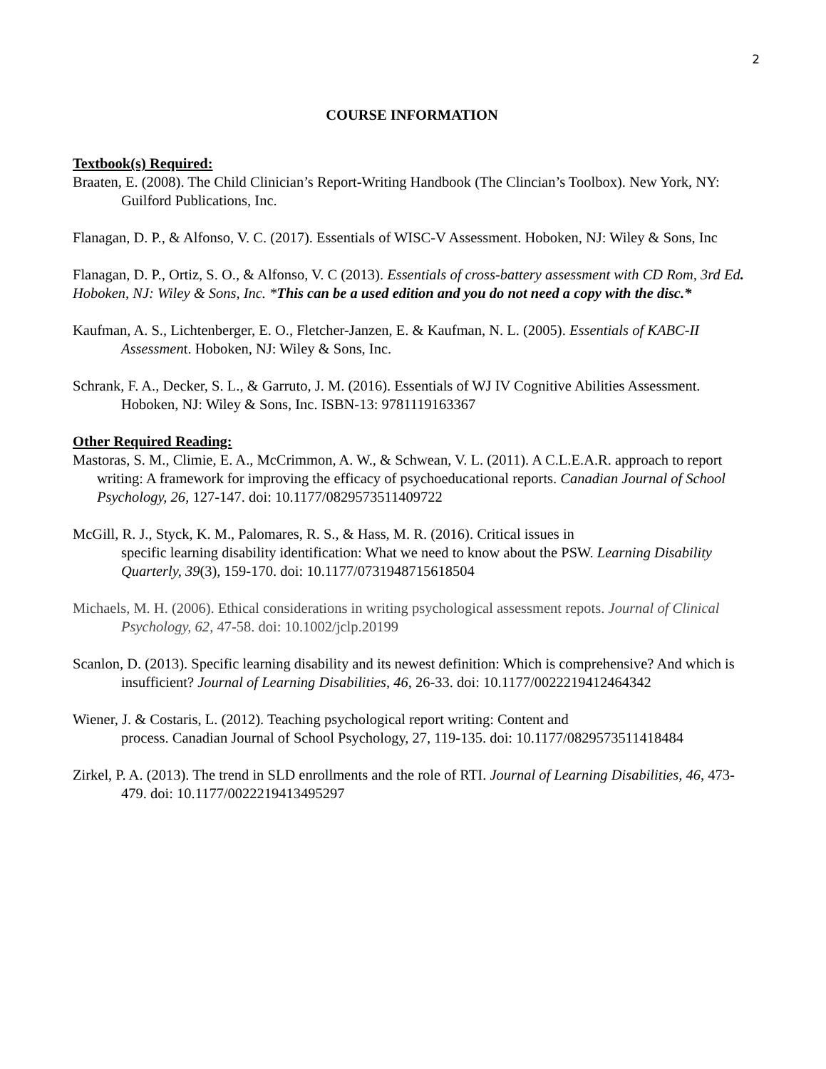2
COURSE INFORMATION
Textbook(s) Required:
Braaten, E. (2008). The Child Clinician’s Report-Writing Handbook (The Clincian’s Toolbox). New York, NY: Guilford Publications, Inc.
Flanagan, D. P., & Alfonso, V. C. (2017). Essentials of WISC-V Assessment. Hoboken, NJ: Wiley & Sons, Inc
Flanagan, D. P., Ortiz, S. O., & Alfonso, V. C (2013). Essentials of cross-battery assessment with CD Rom, 3rd Ed. Hoboken, NJ: Wiley & Sons, Inc. *This can be a used edition and you do not need a copy with the disc.*
Kaufman, A. S., Lichtenberger, E. O., Fletcher-Janzen, E. & Kaufman, N. L. (2005). Essentials of KABC-II Assessment. Hoboken, NJ: Wiley & Sons, Inc.
Schrank, F. A., Decker, S. L., & Garruto, J. M. (2016). Essentials of WJ IV Cognitive Abilities Assessment. Hoboken, NJ: Wiley & Sons, Inc. ISBN-13: 9781119163367
Other Required Reading:
Mastoras, S. M., Climie, E. A., McCrimmon, A. W., & Schwean, V. L. (2011). A C.L.E.A.R. approach to report writing: A framework for improving the efficacy of psychoeducational reports. Canadian Journal of School Psychology, 26, 127-147. doi: 10.1177/0829573511409722
McGill, R. J., Styck, K. M., Palomares, R. S., & Hass, M. R. (2016). Critical issues in
specific learning disability identification: What we need to know about the PSW. Learning Disability Quarterly, 39(3), 159-170. doi: 10.1177/0731948715618504
Michaels, M. H. (2006). Ethical considerations in writing psychological assessment repots. Journal of Clinical Psychology, 62, 47-58. doi: 10.1002/jclp.20199
Scanlon, D. (2013). Specific learning disability and its newest definition: Which is comprehensive? And which is insufficient? Journal of Learning Disabilities, 46, 26-33. doi: 10.1177/0022219412464342
Wiener, J. & Costaris, L. (2012). Teaching psychological report writing: Content and
process. Canadian Journal of School Psychology, 27, 119-135. doi: 10.1177/0829573511418484
Zirkel, P. A. (2013). The trend in SLD enrollments and the role of RTI. Journal of Learning Disabilities, 46, 473-479. doi: 10.1177/0022219413495297